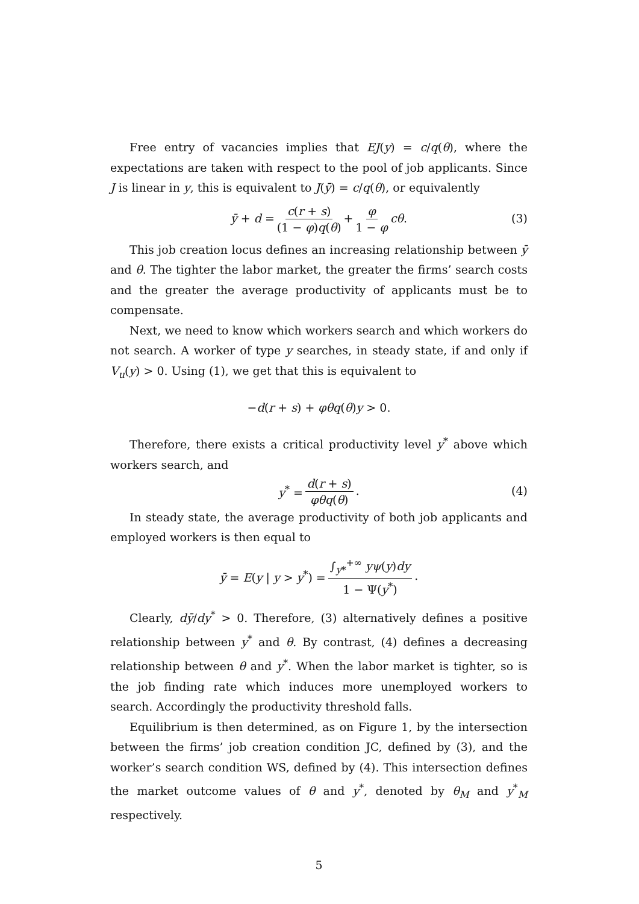Free entry of vacancies implies that EJ(y) = c/q(θ), where the expectations are taken with respect to the pool of job applicants. Since J is linear in y, this is equivalent to J(ȳ) = c/q(θ), or equivalently
ȳ + d = c(r + s) (1 − φ)q(θ) + φ 1 − φ cθ. (3)
This job creation locus defines an increasing relationship between ȳ and θ. The tighter the labor market, the greater the firms’ search costs and the greater the average productivity of applicants must be to compensate.
Next, we need to know which workers search and which workers do not search. A worker of type y searches, in steady state, if and only if V<sub>u</sub>(y) > 0. Using (1), we get that this is equivalent to
−d(r + s) + φθq(θ)y > 0.
Therefore, there exists a critical productivity level y<sup>*</sup> above which workers search, and
y<sup>*</sup> = d(r + s) φθq(θ). (4)
In steady state, the average productivity of both job applicants and employed workers is then equal to
ȳ = E(y | y > y<sup>*</sup>) = ∫<sub>y*</sub><sup>+∞</sup> yψ(y)dy 1 − Ψ(y<sup>*</sup>).
Clearly, dȳ/dy<sup>*</sup> > 0. Therefore, (3) alternatively defines a positive relationship between y<sup>*</sup> and θ. By contrast, (4) defines a decreasing relationship between θ and y<sup>*</sup>. When the labor market is tighter, so is the job finding rate which induces more unemployed workers to search. Accordingly the productivity threshold falls.
Equilibrium is then determined, as on Figure 1, by the intersection between the firms’ job creation condition JC, defined by (3), and the worker’s search condition WS, defined by (4). This intersection defines the market outcome values of θ and y<sup>*</sup>, denoted by θ<sub>M</sub> and y<sup>*</sup><sub>M</sub> respectively.
5